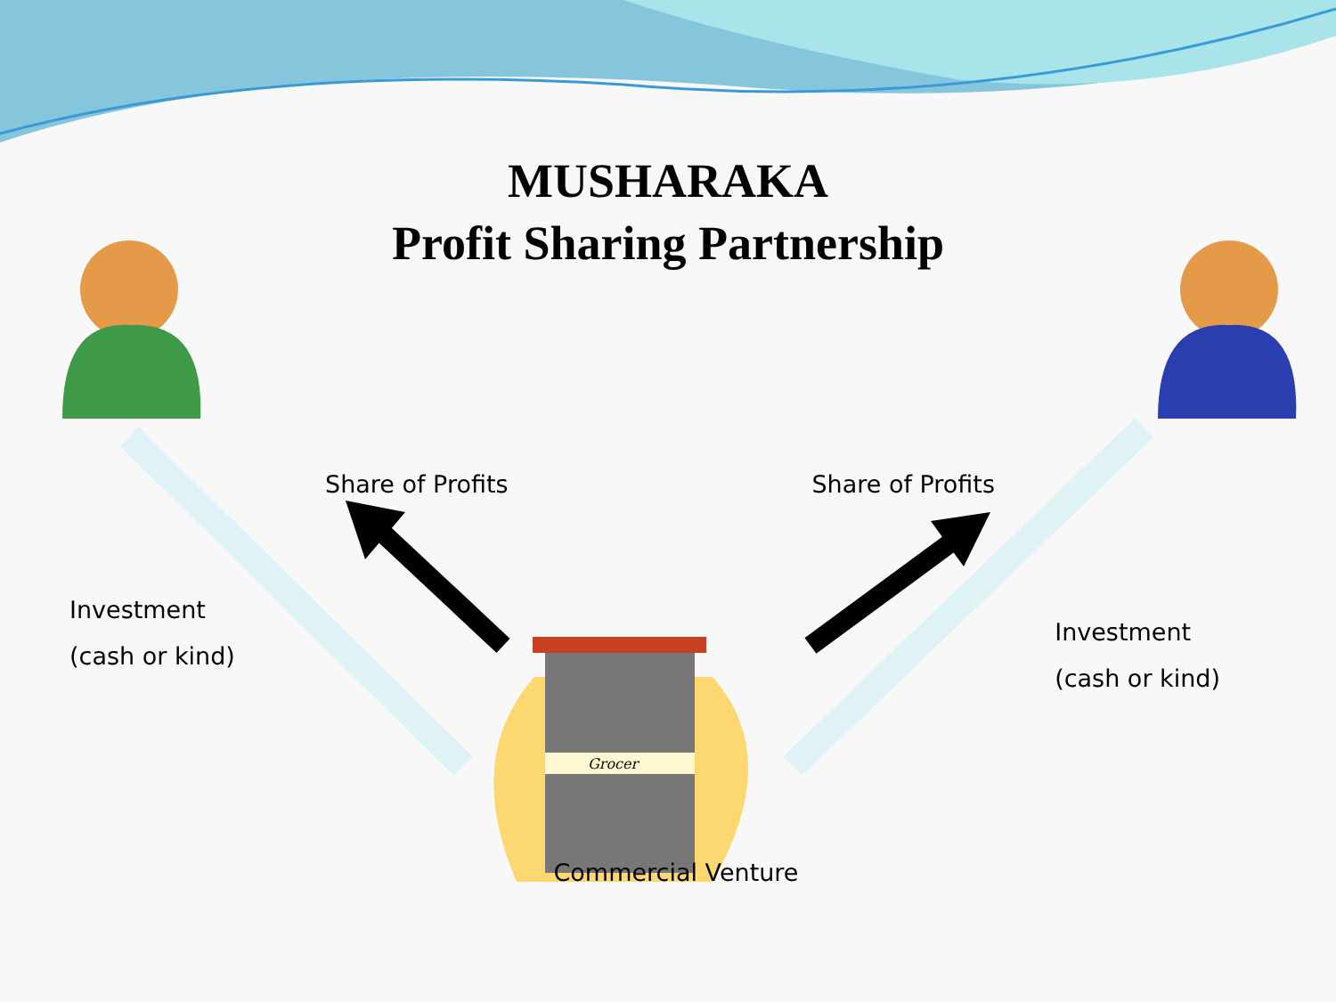Grocer
MUSHARAKA
Profit Sharing Partnership
Share of Profits Share of Profits
Investment
(cash or kind)
Investment
(cash or kind)
Commercial Venture